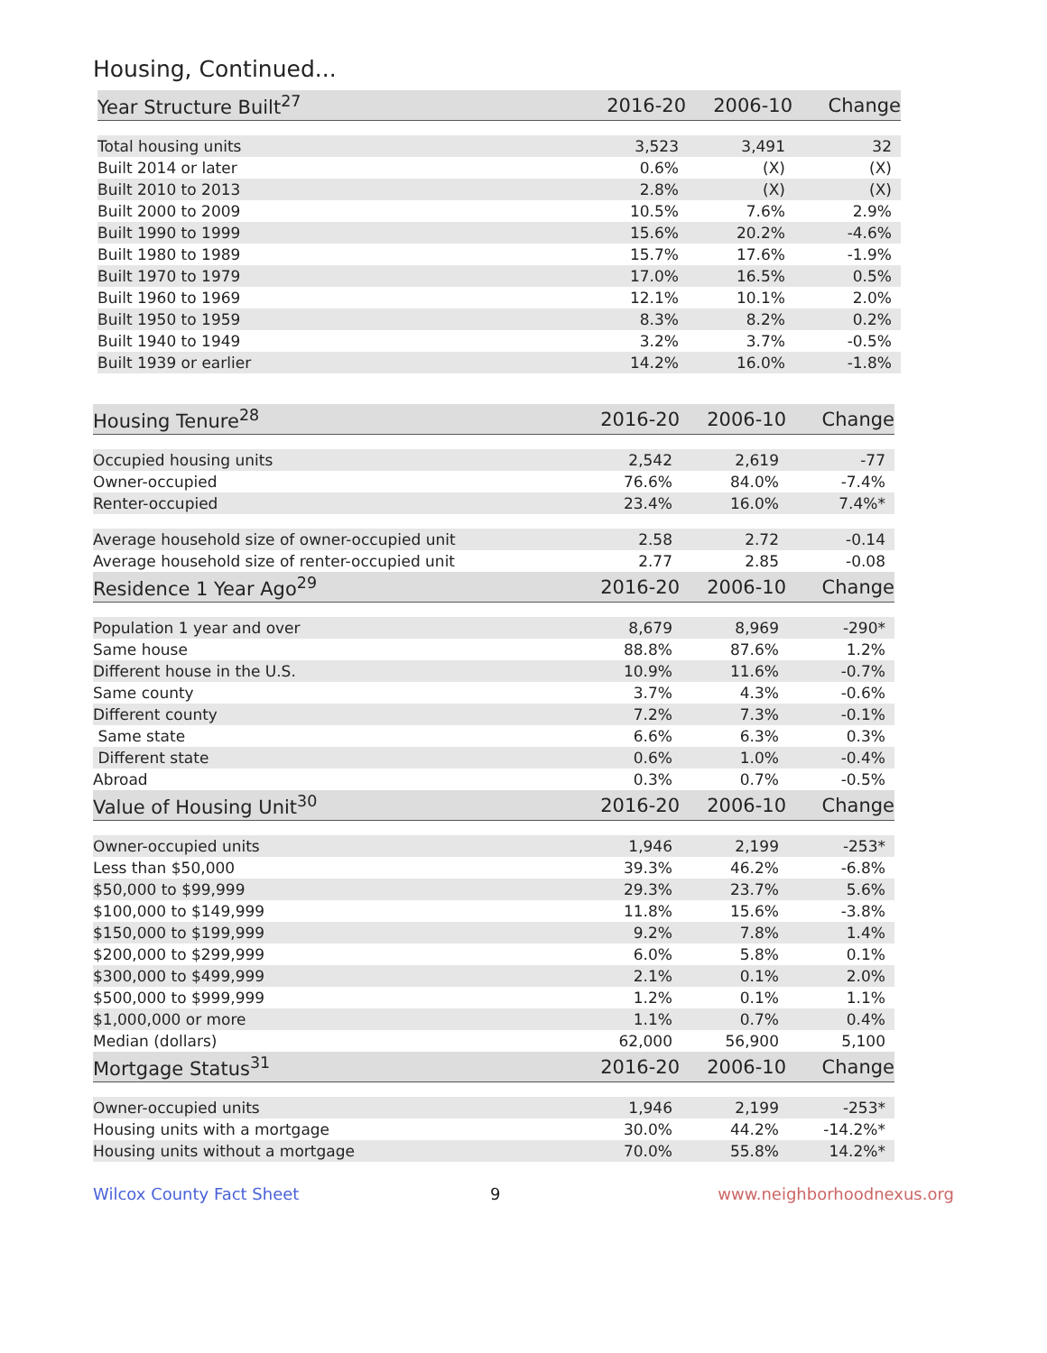Housing, Continued...
| Year Structure Built<sup>27</sup> | 2016-20 | 2006-10 | Change |
| --- | --- | --- | --- |
| Total housing units | 3,523 | 3,491 | 32 |
| Built 2014 or later | 0.6% | (X) | (X) |
| Built 2010 to 2013 | 2.8% | (X) | (X) |
| Built 2000 to 2009 | 10.5% | 7.6% | 2.9% |
| Built 1990 to 1999 | 15.6% | 20.2% | -4.6% |
| Built 1980 to 1989 | 15.7% | 17.6% | -1.9% |
| Built 1970 to 1979 | 17.0% | 16.5% | 0.5% |
| Built 1960 to 1969 | 12.1% | 10.1% | 2.0% |
| Built 1950 to 1959 | 8.3% | 8.2% | 0.2% |
| Built 1940 to 1949 | 3.2% | 3.7% | -0.5% |
| Built 1939 or earlier | 14.2% | 16.0% | -1.8% |
| Housing Tenure<sup>28</sup> | 2016-20 | 2006-10 | Change |
| --- | --- | --- | --- |
| Occupied housing units | 2,542 | 2,619 | -77 |
| Owner-occupied | 76.6% | 84.0% | -7.4% |
| Renter-occupied | 23.4% | 16.0% | 7.4%* |
| Average household size of owner-occupied unit | 2.58 | 2.72 | -0.14 |
| Average household size of renter-occupied unit | 2.77 | 2.85 | -0.08 |
| Residence 1 Year Ago<sup>29</sup> | 2016-20 | 2006-10 | Change |
| Population 1 year and over | 8,679 | 8,969 | -290* |
| Same house | 88.8% | 87.6% | 1.2% |
| Different house in the U.S. | 10.9% | 11.6% | -0.7% |
| Same county | 3.7% | 4.3% | -0.6% |
| Different county | 7.2% | 7.3% | -0.1% |
| Same state | 6.6% | 6.3% | 0.3% |
| Different state | 0.6% | 1.0% | -0.4% |
| Abroad | 0.3% | 0.7% | -0.5% |
| Value of Housing Unit<sup>30</sup> | 2016-20 | 2006-10 | Change |
| Owner-occupied units | 1,946 | 2,199 | -253* |
| Less than $50,000 | 39.3% | 46.2% | -6.8% |
| $50,000 to $99,999 | 29.3% | 23.7% | 5.6% |
| $100,000 to $149,999 | 11.8% | 15.6% | -3.8% |
| $150,000 to $199,999 | 9.2% | 7.8% | 1.4% |
| $200,000 to $299,999 | 6.0% | 5.8% | 0.1% |
| $300,000 to $499,999 | 2.1% | 0.1% | 2.0% |
| $500,000 to $999,999 | 1.2% | 0.1% | 1.1% |
| $1,000,000 or more | 1.1% | 0.7% | 0.4% |
| Median (dollars) | 62,000 | 56,900 | 5,100 |
| Mortgage Status<sup>31</sup> | 2016-20 | 2006-10 | Change |
| Owner-occupied units | 1,946 | 2,199 | -253* |
| Housing units with a mortgage | 30.0% | 44.2% | -14.2%* |
| Housing units without a mortgage | 70.0% | 55.8% | 14.2%* |
Wilcox County Fact Sheet 9 www.neighborhoodnexus.org